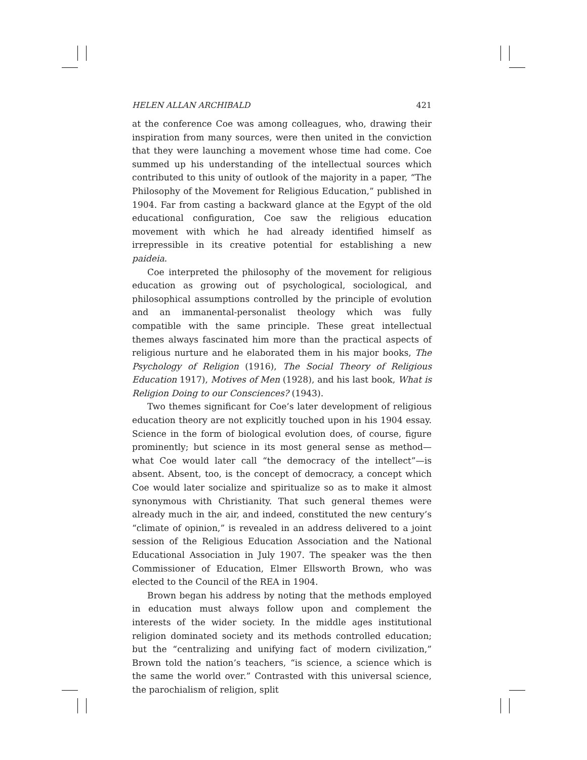HELEN ALLAN ARCHIBALD 421
at the conference Coe was among colleagues, who, drawing their inspiration from many sources, were then united in the conviction that they were launching a movement whose time had come. Coe summed up his understanding of the intellectual sources which contributed to this unity of outlook of the majority in a paper, “The Philosophy of the Movement for Religious Education,” published in 1904. Far from casting a backward glance at the Egypt of the old educational configuration, Coe saw the religious education movement with which he had already identified himself as irrepressible in its creative potential for establishing a new paideia.
Coe interpreted the philosophy of the movement for religious education as growing out of psychological, sociological, and philosophical assumptions controlled by the principle of evolution and an immanental-personalist theology which was fully compatible with the same principle. These great intellectual themes always fascinated him more than the practical aspects of religious nurture and he elaborated them in his major books, The Psychology of Religion (1916), The Social Theory of Religious Education 1917), Motives of Men (1928), and his last book, What is Religion Doing to our Consciences? (1943).
Two themes significant for Coe’s later development of religious education theory are not explicitly touched upon in his 1904 essay. Science in the form of biological evolution does, of course, figure prominently; but science in its most general sense as method—what Coe would later call “the democracy of the intellect”—is absent. Absent, too, is the concept of democracy, a concept which Coe would later socialize and spiritualize so as to make it almost synonymous with Christianity. That such general themes were already much in the air, and indeed, constituted the new century’s “climate of opinion,” is revealed in an address delivered to a joint session of the Religious Education Association and the National Educational Association in July 1907. The speaker was the then Commissioner of Education, Elmer Ellsworth Brown, who was elected to the Council of the REA in 1904.
Brown began his address by noting that the methods employed in education must always follow upon and complement the interests of the wider society. In the middle ages institutional religion dominated society and its methods controlled education; but the “centralizing and unifying fact of modern civilization,” Brown told the nation’s teachers, “is science, a science which is the same the world over.” Contrasted with this universal science, the parochialism of religion, split